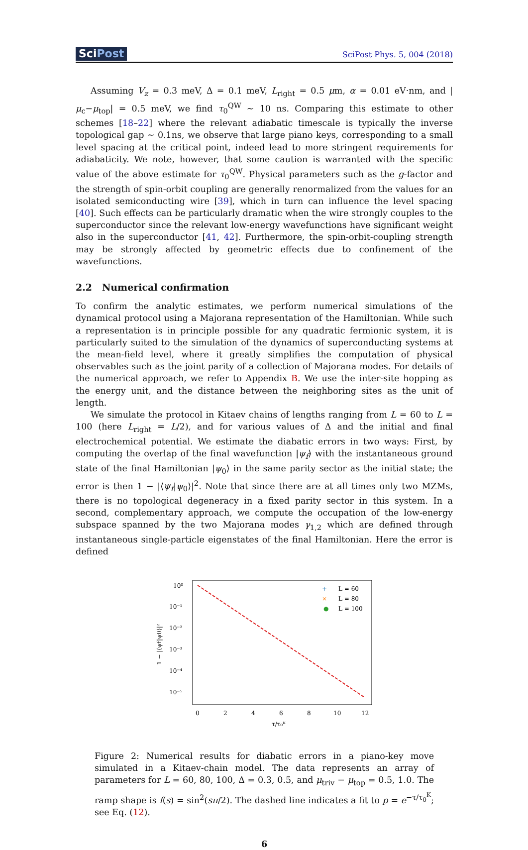SciPost
SciPost Phys. 5, 004 (2018)
Assuming V<sub>z</sub> = 0.3 meV, Δ = 0.1 meV, L<sub>right</sub> = 0.5 μm, α = 0.01 eV·nm, and |μ<sub>c</sub>−μ<sub>top</sub>| = 0.5 meV, we find τ<sub>0</sub><sup>QW</sup> ∼ 10 ns. Comparing this estimate to other schemes [18–22] where the relevant adiabatic timescale is typically the inverse topological gap ∼ 0.1ns, we observe that large piano keys, corresponding to a small level spacing at the critical point, indeed lead to more stringent requirements for adiabaticity. We note, however, that some caution is warranted with the specific value of the above estimate for τ<sub>0</sub><sup>QW</sup>. Physical parameters such as the g-factor and the strength of spin-orbit coupling are generally renormalized from the values for an isolated semiconducting wire [39], which in turn can influence the level spacing [40]. Such effects can be particularly dramatic when the wire strongly couples to the superconductor since the relevant low-energy wavefunctions have significant weight also in the superconductor [41, 42]. Furthermore, the spin-orbit-coupling strength may be strongly affected by geometric effects due to confinement of the wavefunctions.
2.2 Numerical confirmation
To confirm the analytic estimates, we perform numerical simulations of the dynamical protocol using a Majorana representation of the Hamiltonian. While such a representation is in principle possible for any quadratic fermionic system, it is particularly suited to the simulation of the dynamics of superconducting systems at the mean-field level, where it greatly simplifies the computation of physical observables such as the joint parity of a collection of Majorana modes. For details of the numerical approach, we refer to Appendix B. We use the inter-site hopping as the energy unit, and the distance between the neighboring sites as the unit of length.
We simulate the protocol in Kitaev chains of lengths ranging from L = 60 to L = 100 (here L<sub>right</sub> = L/2), and for various values of Δ and the initial and final electrochemical potential. We estimate the diabatic errors in two ways: First, by computing the overlap of the final wavefunction |ψ<sub>f</sub>⟩ with the instantaneous ground state of the final Hamiltonian |ψ<sub>0</sub>⟩ in the same parity sector as the initial state; the error is then 1 − |⟨ψ<sub>f</sub>|ψ<sub>0</sub>⟩|<sup>2</sup>. Note that since there are at all times only two MZMs, there is no topological degeneracy in a fixed parity sector in this system. In a second, complementary approach, we compute the occupation of the low-energy subspace spanned by the two Majorana modes γ<sub>1,2</sub> which are defined through instantaneous single-particle eigenstates of the final Hamiltonian. Here the error is defined
10⁰
10⁻¹
10⁻²
10⁻³
10⁻⁴
10⁻⁵
0
2
4
6
8
10
12
τ/τ₀ᴷ
1 − |⟨ψf|ψ0⟩|²
+
L = 60
×
L = 80
●
L = 100
Figure 2: Numerical results for diabatic errors in a piano-key move simulated in a Kitaev-chain model. The data represents an array of parameters for L = 60, 80, 100, Δ = 0.3, 0.5, and μ<sub>triv</sub> − μ<sub>top</sub> = 0.5, 1.0. The ramp shape is f(s) = sin<sup>2</sup>(sπ/2). The dashed line indicates a fit to p = e<sup>−τ/τ<sub>0</sub><sup>K</sup></sup>; see Eq. (12).
6